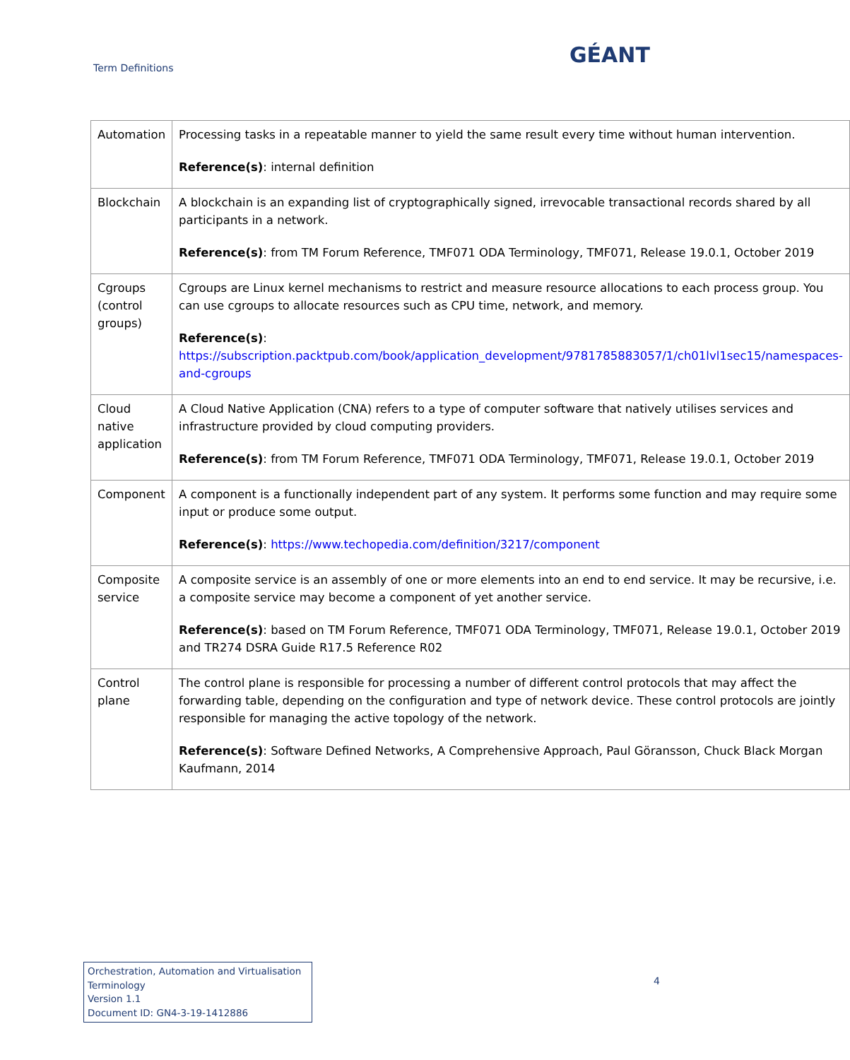Term Definitions
GÉANT
| Automation | Processing tasks in a repeatable manner to yield the same result every time without human intervention. Reference(s) : internal definition |
| Blockchain | A blockchain is an expanding list of cryptographically signed, irrevocable transactional records shared by all participants in a network. Reference(s) : from TM Forum Reference, TMF071 ODA Terminology, TMF071, Release 19.0.1, October 2019 |
| Cgroups (control groups) | Cgroups are Linux kernel mechanisms to restrict and measure resource allocations to each process group. You can use cgroups to allocate resources such as CPU time, network, and memory. Reference(s) : https://subscription.packtpub.com/book/application_development/9781785883057/1/ch01lvl1sec15/namespaces-and-cgroups |
| Cloud native application | A Cloud Native Application (CNA) refers to a type of computer software that natively utilises services and infrastructure provided by cloud computing providers. Reference(s) : from TM Forum Reference, TMF071 ODA Terminology, TMF071, Release 19.0.1, October 2019 |
| Component | A component is a functionally independent part of any system. It performs some function and may require some input or produce some output. Reference(s) : https://www.techopedia.com/definition/3217/component |
| Composite service | A composite service is an assembly of one or more elements into an end to end service. It may be recursive, i.e. a composite service may become a component of yet another service. Reference(s) : based on TM Forum Reference, TMF071 ODA Terminology, TMF071, Release 19.0.1, October 2019 and TR274 DSRA Guide R17.5 Reference R02 |
| Control plane | The control plane is responsible for processing a number of different control protocols that may affect the forwarding table, depending on the configuration and type of network device. These control protocols are jointly responsible for managing the active topology of the network. Reference(s) : Software Defined Networks, A Comprehensive Approach, Paul Göransson, Chuck Black Morgan Kaufmann, 2014 |
Orchestration, Automation and Virtualisation Terminology
Version 1.1
Document ID: GN4-3-19-1412886
4